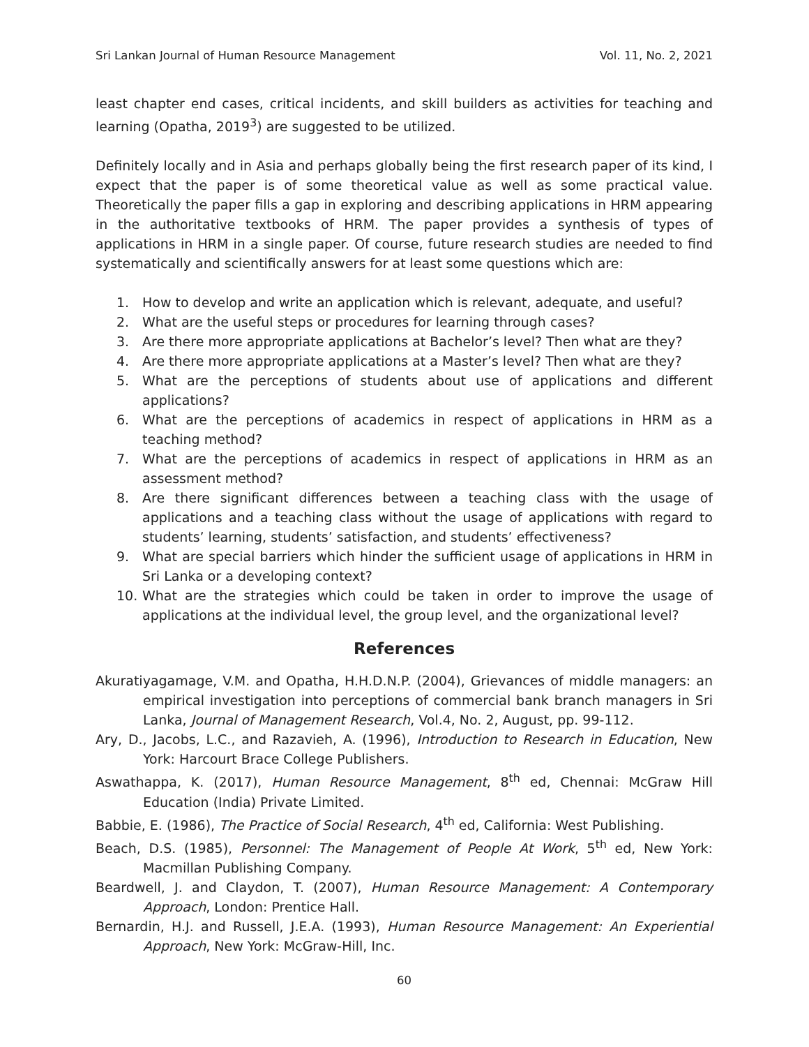Sri Lankan Journal of Human Resource Management Vol. 11, No. 2, 2021
least chapter end cases, critical incidents, and skill builders as activities for teaching and learning (Opatha, 2019<sup>3</sup>) are suggested to be utilized.
Definitely locally and in Asia and perhaps globally being the first research paper of its kind, I expect that the paper is of some theoretical value as well as some practical value. Theoretically the paper fills a gap in exploring and describing applications in HRM appearing in the authoritative textbooks of HRM. The paper provides a synthesis of types of applications in HRM in a single paper. Of course, future research studies are needed to find systematically and scientifically answers for at least some questions which are:
1. How to develop and write an application which is relevant, adequate, and useful?
2. What are the useful steps or procedures for learning through cases?
3. Are there more appropriate applications at Bachelor’s level? Then what are they?
4. Are there more appropriate applications at a Master’s level? Then what are they?
5. What are the perceptions of students about use of applications and different applications?
6. What are the perceptions of academics in respect of applications in HRM as a teaching method?
7. What are the perceptions of academics in respect of applications in HRM as an assessment method?
8. Are there significant differences between a teaching class with the usage of applications and a teaching class without the usage of applications with regard to students’ learning, students’ satisfaction, and students’ effectiveness?
9. What are special barriers which hinder the sufficient usage of applications in HRM in Sri Lanka or a developing context?
10. What are the strategies which could be taken in order to improve the usage of applications at the individual level, the group level, and the organizational level?
References
Akuratiyagamage, V.M. and Opatha, H.H.D.N.P. (2004), Grievances of middle managers: an empirical investigation into perceptions of commercial bank branch managers in Sri Lanka, Journal of Management Research, Vol.4, No. 2, August, pp. 99-112.
Ary, D., Jacobs, L.C., and Razavieh, A. (1996), Introduction to Research in Education, New York: Harcourt Brace College Publishers.
Aswathappa, K. (2017), Human Resource Management, 8<sup>th</sup> ed, Chennai: McGraw Hill Education (India) Private Limited.
Babbie, E. (1986), The Practice of Social Research, 4<sup>th</sup> ed, California: West Publishing.
Beach, D.S. (1985), Personnel: The Management of People At Work, 5<sup>th</sup> ed, New York: Macmillan Publishing Company.
Beardwell, J. and Claydon, T. (2007), Human Resource Management: A Contemporary Approach, London: Prentice Hall.
Bernardin, H.J. and Russell, J.E.A. (1993), Human Resource Management: An Experiential Approach, New York: McGraw-Hill, Inc.
60